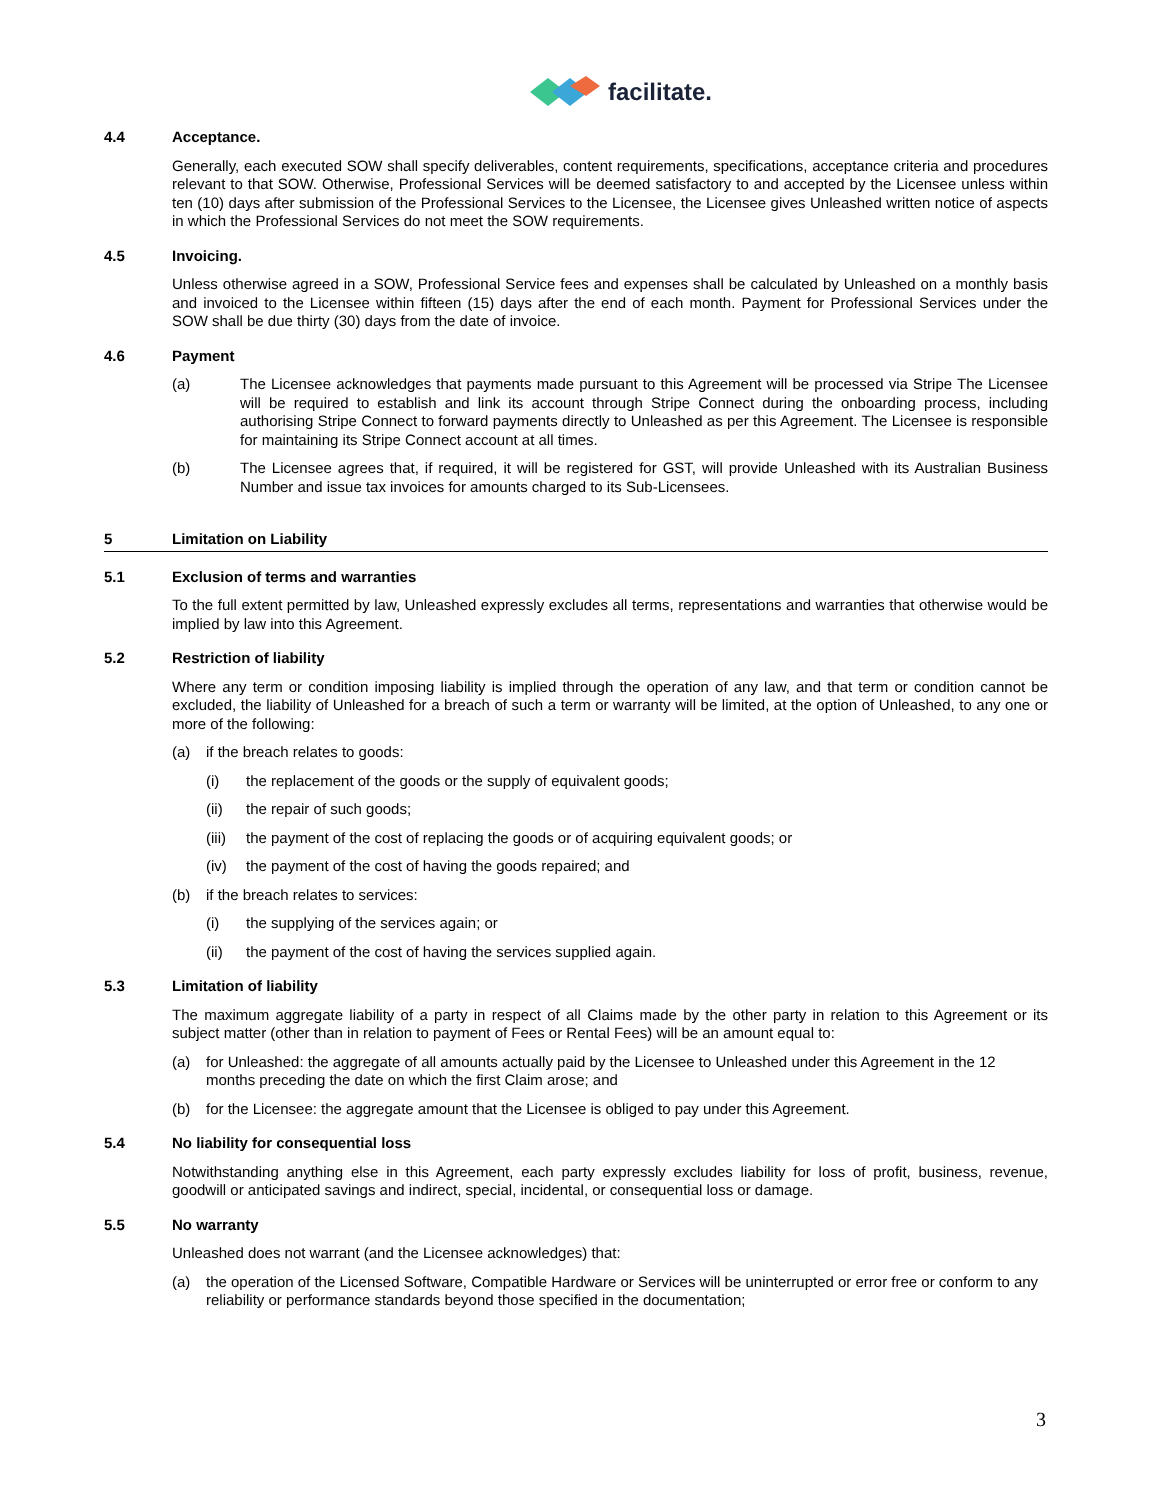facilitate.
4.4 Acceptance.
Generally, each executed SOW shall specify deliverables, content requirements, specifications, acceptance criteria and procedures relevant to that SOW. Otherwise, Professional Services will be deemed satisfactory to and accepted by the Licensee unless within ten (10) days after submission of the Professional Services to the Licensee, the Licensee gives Unleashed written notice of aspects in which the Professional Services do not meet the SOW requirements.
4.5 Invoicing.
Unless otherwise agreed in a SOW, Professional Service fees and expenses shall be calculated by Unleashed on a monthly basis and invoiced to the Licensee within fifteen (15) days after the end of each month. Payment for Professional Services under the SOW shall be due thirty (30) days from the date of invoice.
4.6 Payment
(a) The Licensee acknowledges that payments made pursuant to this Agreement will be processed via Stripe The Licensee will be required to establish and link its account through Stripe Connect during the onboarding process, including authorising Stripe Connect to forward payments directly to Unleashed as per this Agreement. The Licensee is responsible for maintaining its Stripe Connect account at all times.
(b) The Licensee agrees that, if required, it will be registered for GST, will provide Unleashed with its Australian Business Number and issue tax invoices for amounts charged to its Sub-Licensees.
5 Limitation on Liability
5.1 Exclusion of terms and warranties
To the full extent permitted by law, Unleashed expressly excludes all terms, representations and warranties that otherwise would be implied by law into this Agreement.
5.2 Restriction of liability
Where any term or condition imposing liability is implied through the operation of any law, and that term or condition cannot be excluded, the liability of Unleashed for a breach of such a term or warranty will be limited, at the option of Unleashed, to any one or more of the following:
(a) if the breach relates to goods:
(i) the replacement of the goods or the supply of equivalent goods;
(ii) the repair of such goods;
(iii) the payment of the cost of replacing the goods or of acquiring equivalent goods; or
(iv) the payment of the cost of having the goods repaired; and
(b) if the breach relates to services:
(i) the supplying of the services again; or
(ii) the payment of the cost of having the services supplied again.
5.3 Limitation of liability
The maximum aggregate liability of a party in respect of all Claims made by the other party in relation to this Agreement or its subject matter (other than in relation to payment of Fees or Rental Fees) will be an amount equal to:
(a) for Unleashed: the aggregate of all amounts actually paid by the Licensee to Unleashed under this Agreement in the 12 months preceding the date on which the first Claim arose; and
(b) for the Licensee: the aggregate amount that the Licensee is obliged to pay under this Agreement.
5.4 No liability for consequential loss
Notwithstanding anything else in this Agreement, each party expressly excludes liability for loss of profit, business, revenue, goodwill or anticipated savings and indirect, special, incidental, or consequential loss or damage.
5.5 No warranty
Unleashed does not warrant (and the Licensee acknowledges) that:
(a) the operation of the Licensed Software, Compatible Hardware or Services will be uninterrupted or error free or conform to any reliability or performance standards beyond those specified in the documentation;
3